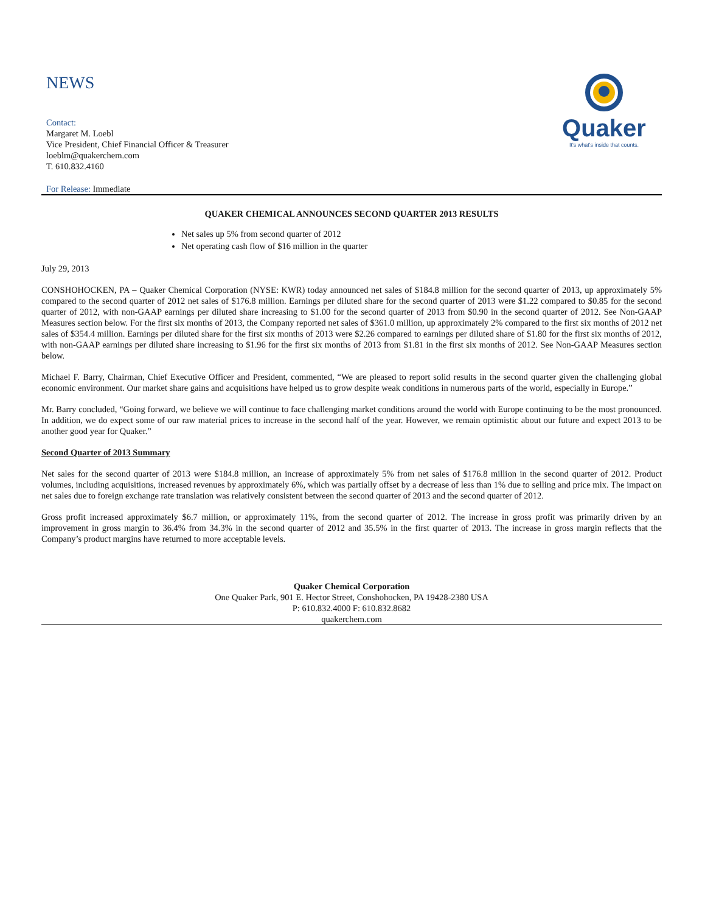NEWS
Contact:
Margaret M. Loebl
Vice President, Chief Financial Officer & Treasurer
loeblm@quakerchem.com
T. 610.832.4160
For Release: Immediate
Quaker
It's what's inside that counts.
QUAKER CHEMICAL ANNOUNCES SECOND QUARTER 2013 RESULTS
Net sales up 5% from second quarter of 2012
Net operating cash flow of $16 million in the quarter
July 29, 2013
CONSHOHOCKEN, PA – Quaker Chemical Corporation (NYSE: KWR) today announced net sales of $184.8 million for the second quarter of 2013, up approximately 5% compared to the second quarter of 2012 net sales of $176.8 million. Earnings per diluted share for the second quarter of 2013 were $1.22 compared to $0.85 for the second quarter of 2012, with non-GAAP earnings per diluted share increasing to $1.00 for the second quarter of 2013 from $0.90 in the second quarter of 2012. See Non-GAAP Measures section below. For the first six months of 2013, the Company reported net sales of $361.0 million, up approximately 2% compared to the first six months of 2012 net sales of $354.4 million. Earnings per diluted share for the first six months of 2013 were $2.26 compared to earnings per diluted share of $1.80 for the first six months of 2012, with non-GAAP earnings per diluted share increasing to $1.96 for the first six months of 2013 from $1.81 in the first six months of 2012. See Non-GAAP Measures section below.
Michael F. Barry, Chairman, Chief Executive Officer and President, commented, “We are pleased to report solid results in the second quarter given the challenging global economic environment. Our market share gains and acquisitions have helped us to grow despite weak conditions in numerous parts of the world, especially in Europe.”
Mr. Barry concluded, “Going forward, we believe we will continue to face challenging market conditions around the world with Europe continuing to be the most pronounced. In addition, we do expect some of our raw material prices to increase in the second half of the year. However, we remain optimistic about our future and expect 2013 to be another good year for Quaker.”
Second Quarter of 2013 Summary
Net sales for the second quarter of 2013 were $184.8 million, an increase of approximately 5% from net sales of $176.8 million in the second quarter of 2012. Product volumes, including acquisitions, increased revenues by approximately 6%, which was partially offset by a decrease of less than 1% due to selling and price mix. The impact on net sales due to foreign exchange rate translation was relatively consistent between the second quarter of 2013 and the second quarter of 2012.
Gross profit increased approximately $6.7 million, or approximately 11%, from the second quarter of 2012. The increase in gross profit was primarily driven by an improvement in gross margin to 36.4% from 34.3% in the second quarter of 2012 and 35.5% in the first quarter of 2013. The increase in gross margin reflects that the Company’s product margins have returned to more acceptable levels.
Quaker Chemical Corporation
One Quaker Park, 901 E. Hector Street, Conshohocken, PA 19428-2380 USA
P: 610.832.4000 F: 610.832.8682
quakerchem.com